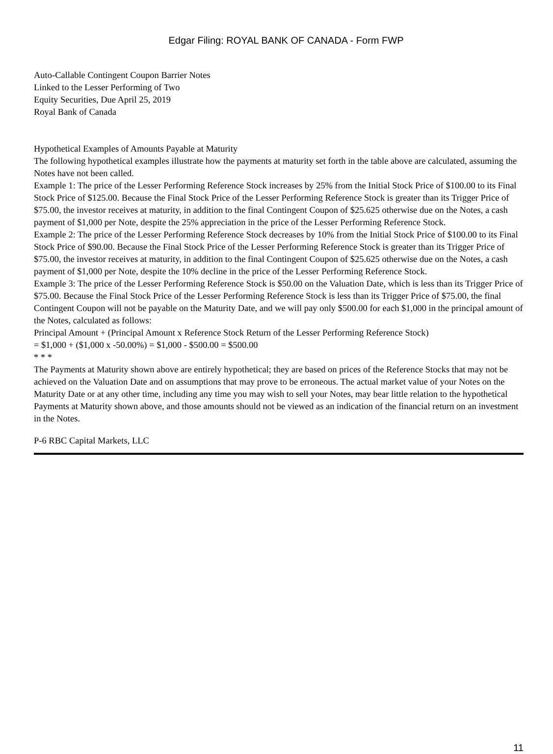Edgar Filing: ROYAL BANK OF CANADA - Form FWP
Auto-Callable Contingent Coupon Barrier Notes
Linked to the Lesser Performing of Two
Equity Securities, Due April 25, 2019
Royal Bank of Canada
Hypothetical Examples of Amounts Payable at Maturity
The following hypothetical examples illustrate how the payments at maturity set forth in the table above are calculated, assuming the Notes have not been called.
Example 1: The price of the Lesser Performing Reference Stock increases by 25% from the Initial Stock Price of $100.00 to its Final Stock Price of $125.00. Because the Final Stock Price of the Lesser Performing Reference Stock is greater than its Trigger Price of $75.00, the investor receives at maturity, in addition to the final Contingent Coupon of $25.625 otherwise due on the Notes, a cash payment of $1,000 per Note, despite the 25% appreciation in the price of the Lesser Performing Reference Stock.
Example 2: The price of the Lesser Performing Reference Stock decreases by 10% from the Initial Stock Price of $100.00 to its Final Stock Price of $90.00. Because the Final Stock Price of the Lesser Performing Reference Stock is greater than its Trigger Price of $75.00, the investor receives at maturity, in addition to the final Contingent Coupon of $25.625 otherwise due on the Notes, a cash payment of $1,000 per Note, despite the 10% decline in the price of the Lesser Performing Reference Stock.
Example 3: The price of the Lesser Performing Reference Stock is $50.00 on the Valuation Date, which is less than its Trigger Price of $75.00. Because the Final Stock Price of the Lesser Performing Reference Stock is less than its Trigger Price of $75.00, the final Contingent Coupon will not be payable on the Maturity Date, and we will pay only $500.00 for each $1,000 in the principal amount of the Notes, calculated as follows:
Principal Amount + (Principal Amount x Reference Stock Return of the Lesser Performing Reference Stock)
= $1,000 + ($1,000 x -50.00%) = $1,000 - $500.00 = $500.00
* * *
The Payments at Maturity shown above are entirely hypothetical; they are based on prices of the Reference Stocks that may not be achieved on the Valuation Date and on assumptions that may prove to be erroneous. The actual market value of your Notes on the Maturity Date or at any other time, including any time you may wish to sell your Notes, may bear little relation to the hypothetical Payments at Maturity shown above, and those amounts should not be viewed as an indication of the financial return on an investment in the Notes.
P-6 RBC Capital Markets, LLC
11